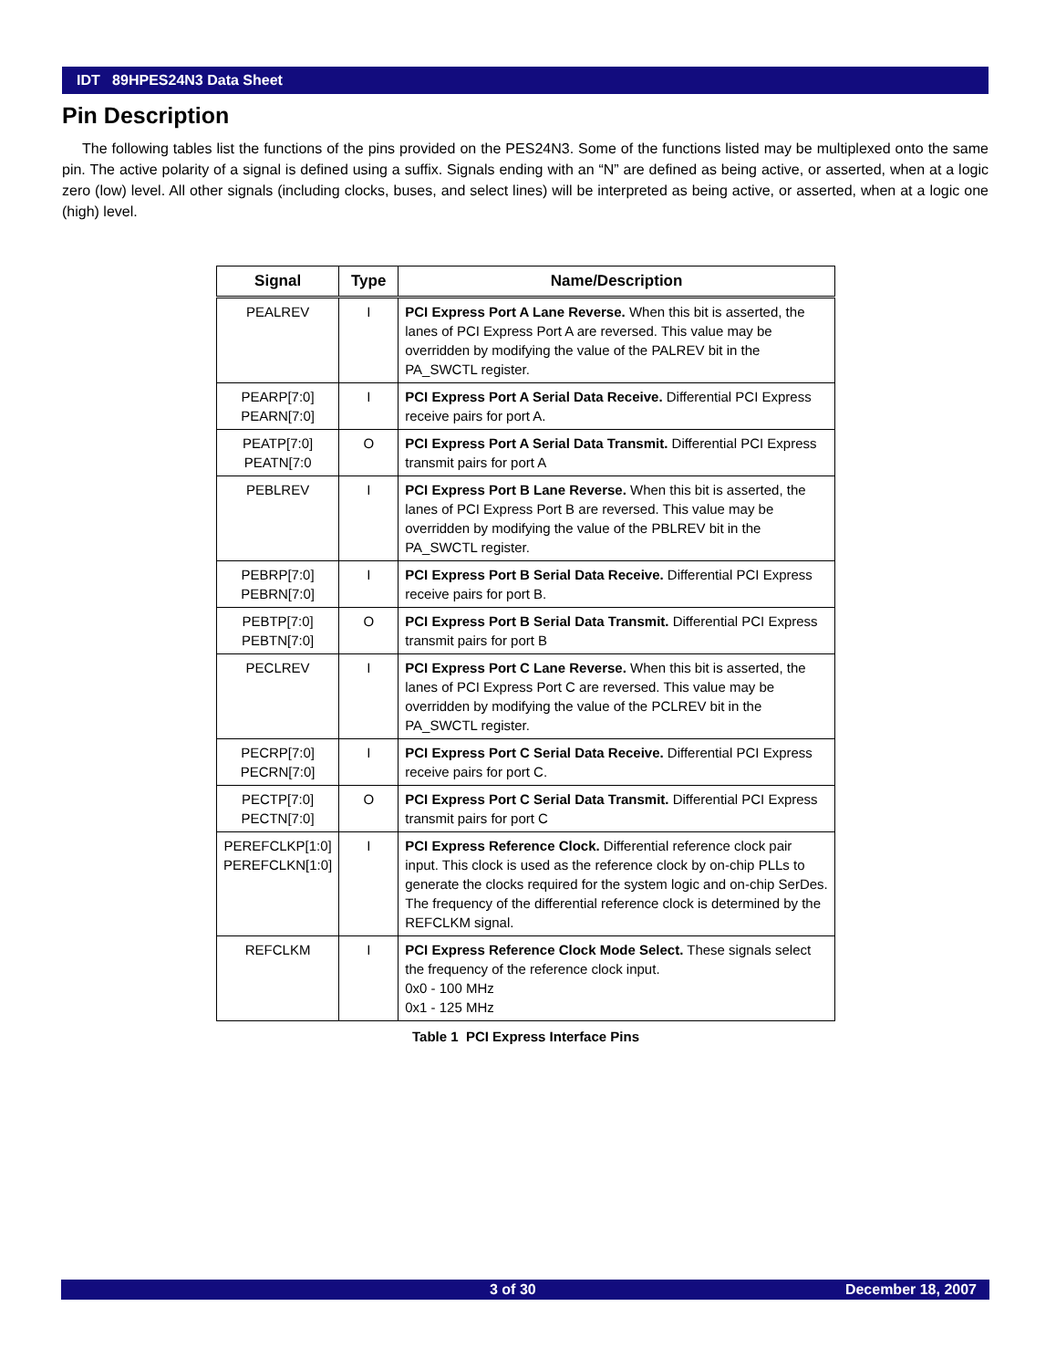IDT 89HPES24N3 Data Sheet
Pin Description
The following tables list the functions of the pins provided on the PES24N3. Some of the functions listed may be multiplexed onto the same pin. The active polarity of a signal is defined using a suffix. Signals ending with an “N” are defined as being active, or asserted, when at a logic zero (low) level. All other signals (including clocks, buses, and select lines) will be interpreted as being active, or asserted, when at a logic one (high) level.
| Signal | Type | Name/Description |
| --- | --- | --- |
| PEALREV | I | PCI Express Port A Lane Reverse. When this bit is asserted, the lanes of PCI Express Port A are reversed. This value may be overridden by modifying the value of the PALREV bit in the PA_SWCTL register. |
| PEARP[7:0] PEARN[7:0] | I | PCI Express Port A Serial Data Receive. Differential PCI Express receive pairs for port A. |
| PEATP[7:0] PEATN[7:0 | O | PCI Express Port A Serial Data Transmit. Differential PCI Express transmit pairs for port A |
| PEBLREV | I | PCI Express Port B Lane Reverse. When this bit is asserted, the lanes of PCI Express Port B are reversed. This value may be overridden by modifying the value of the PBLREV bit in the PA_SWCTL register. |
| PEBRP[7:0] PEBRN[7:0] | I | PCI Express Port B Serial Data Receive. Differential PCI Express receive pairs for port B. |
| PEBTP[7:0] PEBTN[7:0] | O | PCI Express Port B Serial Data Transmit. Differential PCI Express transmit pairs for port B |
| PECLREV | I | PCI Express Port C Lane Reverse. When this bit is asserted, the lanes of PCI Express Port C are reversed. This value may be overridden by modifying the value of the PCLREV bit in the PA_SWCTL register. |
| PECRP[7:0] PECRN[7:0] | I | PCI Express Port C Serial Data Receive. Differential PCI Express receive pairs for port C. |
| PECTP[7:0] PECTN[7:0] | O | PCI Express Port C Serial Data Transmit. Differential PCI Express transmit pairs for port C |
| PEREFCLKP[1:0] PEREFCLKN[1:0] | I | PCI Express Reference Clock. Differential reference clock pair input. This clock is used as the reference clock by on-chip PLLs to generate the clocks required for the system logic and on-chip SerDes. The frequency of the differential reference clock is determined by the REFCLKM signal. |
| REFCLKM | I | PCI Express Reference Clock Mode Select. These signals select the frequency of the reference clock input. 0x0 - 100 MHz 0x1 - 125 MHz |
Table 1 PCI Express Interface Pins
3 of 30 December 18, 2007